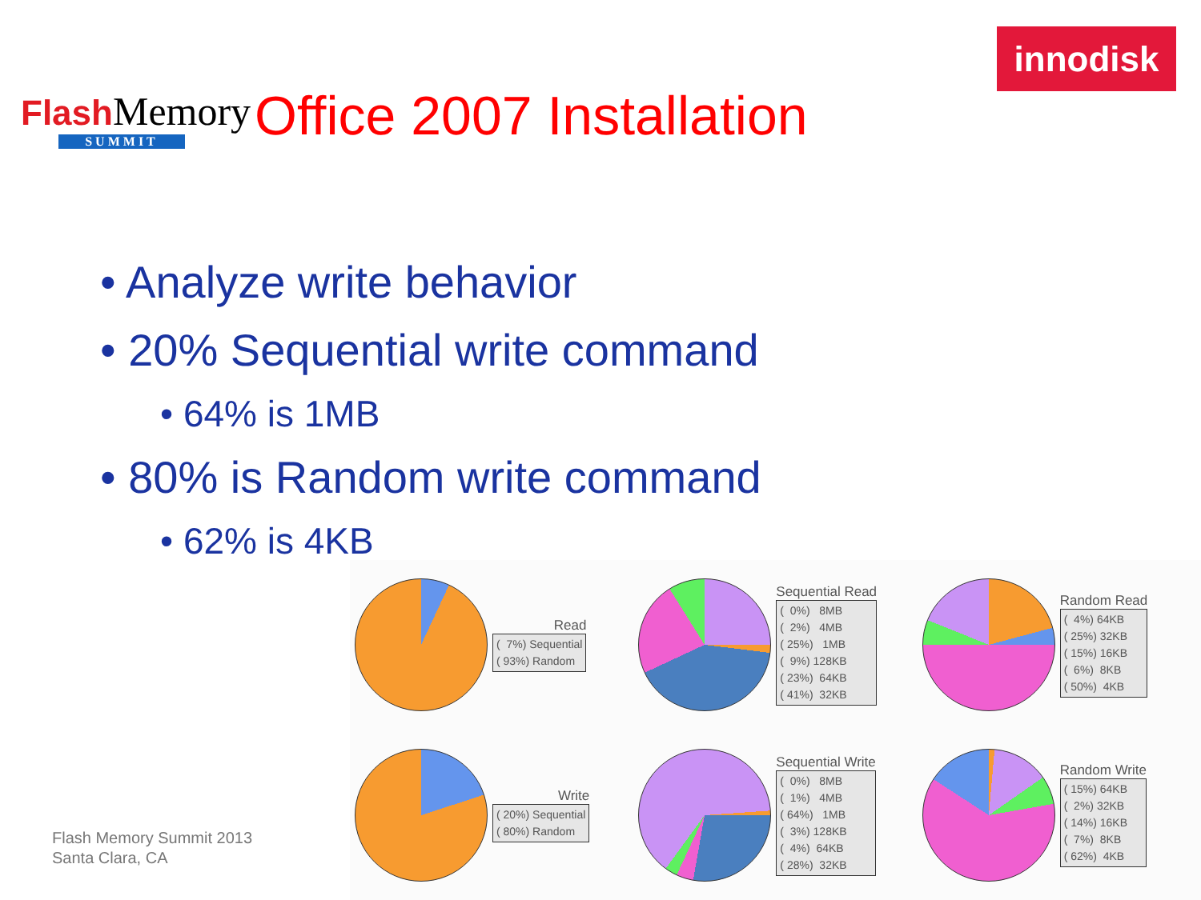Flash Memory
SUMMIT
innodisk
Office 2007 Installation
• Analyze write behavior
• 20% Sequential write command
• 64% is 1MB
• 80% is Random write command
• 62% is 4KB
Flash Memory Summit 2013
Santa Clara, CA
Read
( 7%) Sequential ( 93%) Random
Sequential Read
( 0%) 8MB ( 2%) 4MB ( 25%) 1MB ( 9%) 128KB ( 23%) 64KB ( 41%) 32KB
Random Read
( 4%) 64KB ( 25%) 32KB ( 15%) 16KB ( 6%) 8KB ( 50%) 4KB
Write
( 20%) Sequential ( 80%) Random
Sequential Write
( 0%) 8MB ( 1%) 4MB ( 64%) 1MB ( 3%) 128KB ( 4%) 64KB ( 28%) 32KB
Random Write
( 15%) 64KB ( 2%) 32KB ( 14%) 16KB ( 7%) 8KB ( 62%) 4KB